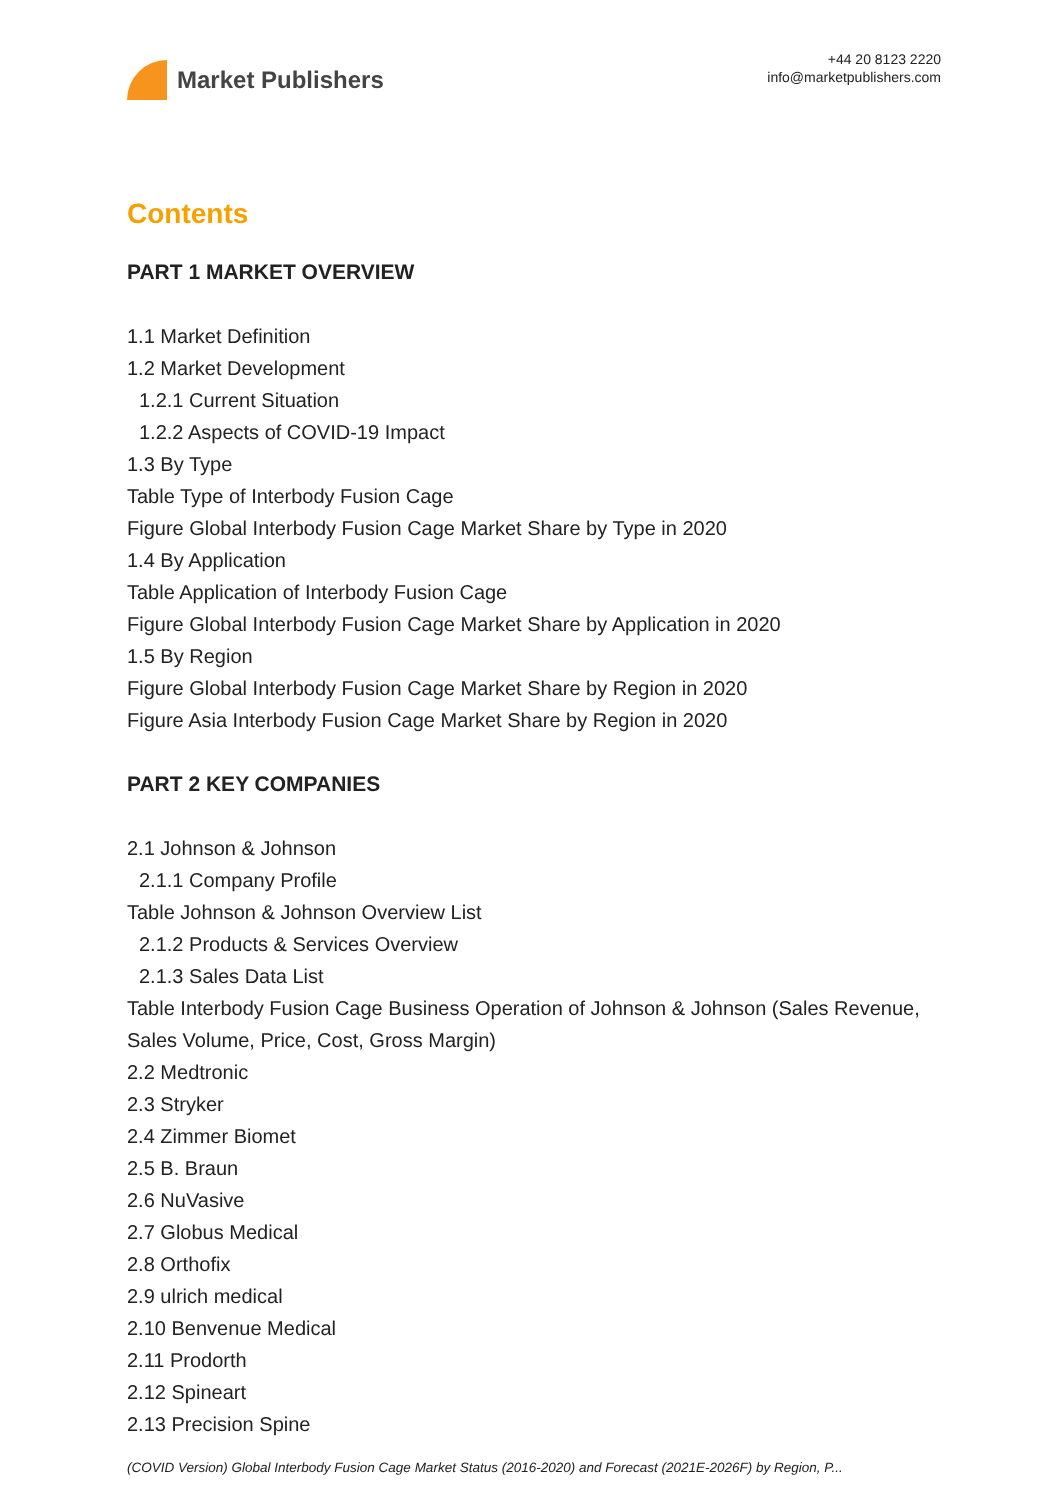Market Publishers
+44 20 8123 2220
info@marketpublishers.com
Contents
PART 1 MARKET OVERVIEW
1.1 Market Definition
1.2 Market Development
1.2.1 Current Situation
1.2.2 Aspects of COVID-19 Impact
1.3 By Type
Table Type of Interbody Fusion Cage
Figure Global Interbody Fusion Cage Market Share by Type in 2020
1.4 By Application
Table Application of Interbody Fusion Cage
Figure Global Interbody Fusion Cage Market Share by Application in 2020
1.5 By Region
Figure Global Interbody Fusion Cage Market Share by Region in 2020
Figure Asia Interbody Fusion Cage Market Share by Region in 2020
PART 2 KEY COMPANIES
2.1 Johnson & Johnson
2.1.1 Company Profile
Table Johnson & Johnson Overview List
2.1.2 Products & Services Overview
2.1.3 Sales Data List
Table Interbody Fusion Cage Business Operation of Johnson & Johnson (Sales Revenue, Sales Volume, Price, Cost, Gross Margin)
2.2 Medtronic
2.3 Stryker
2.4 Zimmer Biomet
2.5 B. Braun
2.6 NuVasive
2.7 Globus Medical
2.8 Orthofix
2.9 ulrich medical
2.10 Benvenue Medical
2.11 Prodorth
2.12 Spineart
2.13 Precision Spine
(COVID Version) Global Interbody Fusion Cage Market Status (2016-2020) and Forecast (2021E-2026F) by Region, P...